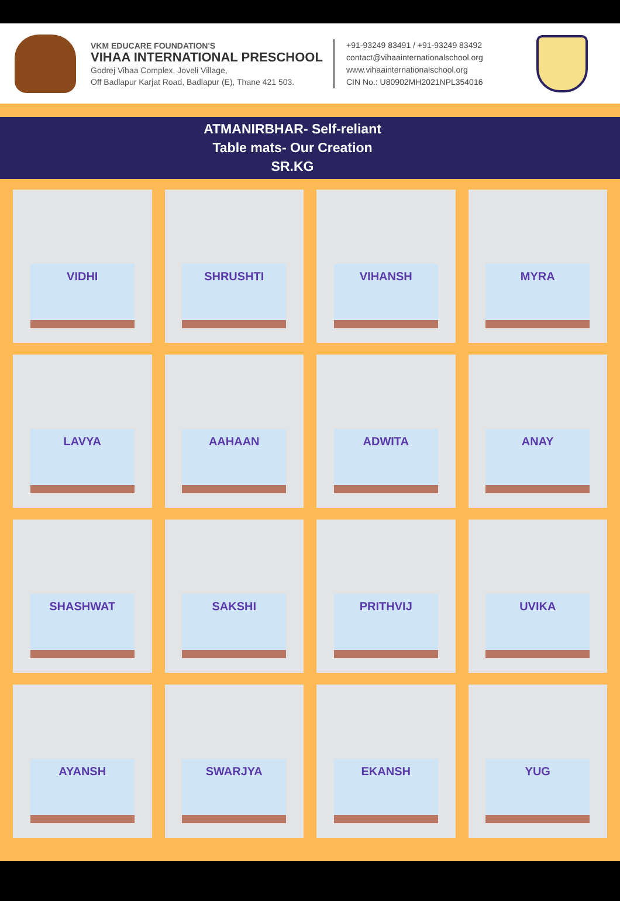VKM EDUCARE FOUNDATION'S
VIHAA INTERNATIONAL PRESCHOOL
Godrej Vihaa Complex, Joveli Village,
Off Badlapur Karjat Road, Badlapur (E), Thane 421 503.
+91-93249 83491 / +91-93249 83492
contact@vihaainternationalschool.org
www.vihaainternationalschool.org
CIN No.: U80902MH2021NPL354016
ATMANIRBHAR- Self-reliant
Table mats- Our Creation
SR.KG
VIDHI
SHRUSHTI
VIHANSH
MYRA
LAVYA
AAHAAN
ADWITA
ANAY
SHASHWAT
SAKSHI
PRITHVIJ
UVIKA
AYANSH
SWARJYA
EKANSH
YUG